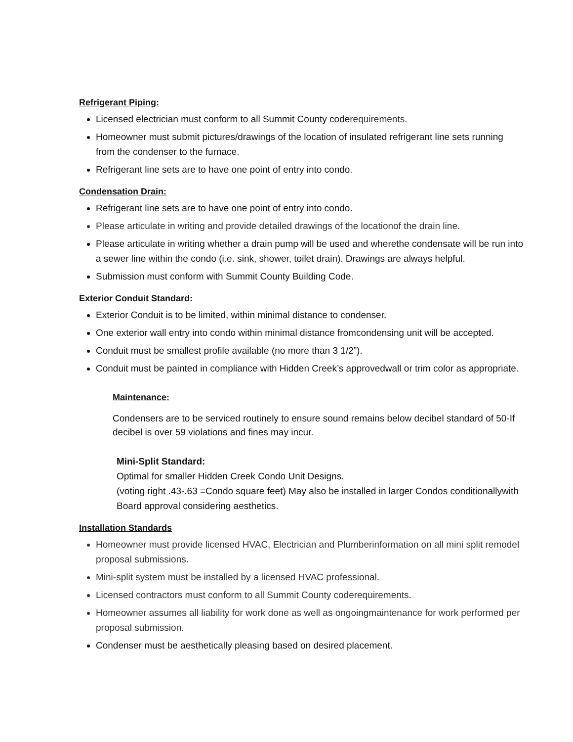Refrigerant Piping:
Licensed electrician must conform to all Summit County coderequirements.
Homeowner must submit pictures/drawings of the location of insulated refrigerant line sets running from the condenser to the furnace.
Refrigerant line sets are to have one point of entry into condo.
Condensation Drain:
Refrigerant line sets are to have one point of entry into condo.
Please articulate in writing and provide detailed drawings of the locationof the drain line.
Please articulate in writing whether a drain pump will be used and wherethe condensate will be run into a sewer line within the condo (i.e. sink, shower, toilet drain). Drawings are always helpful.
Submission must conform with Summit County Building Code.
Exterior Conduit Standard:
Exterior Conduit is to be limited, within minimal distance to condenser.
One exterior wall entry into condo within minimal distance fromcondensing unit will be accepted.
Conduit must be smallest profile available (no more than 3 1/2”).
Conduit must be painted in compliance with Hidden Creek’s approvedwall or trim color as appropriate.
Maintenance:
Condensers are to be serviced routinely to ensure sound remains below decibel standard of 50-If decibel is over 59 violations and fines may incur.
Mini-Split Standard:
Optimal for smaller Hidden Creek Condo Unit Designs.
(voting right .43-.63 =Condo square feet) May also be installed in larger Condos conditionallywith Board approval considering aesthetics.
Installation Standards
Homeowner must provide licensed HVAC, Electrician and Plumberinformation on all mini split remodel proposal submissions.
Mini-split system must be installed by a licensed HVAC professional.
Licensed contractors must conform to all Summit County coderequirements.
Homeowner assumes all liability for work done as well as ongoingmaintenance for work performed per proposal submission.
Condenser must be aesthetically pleasing based on desired placement.